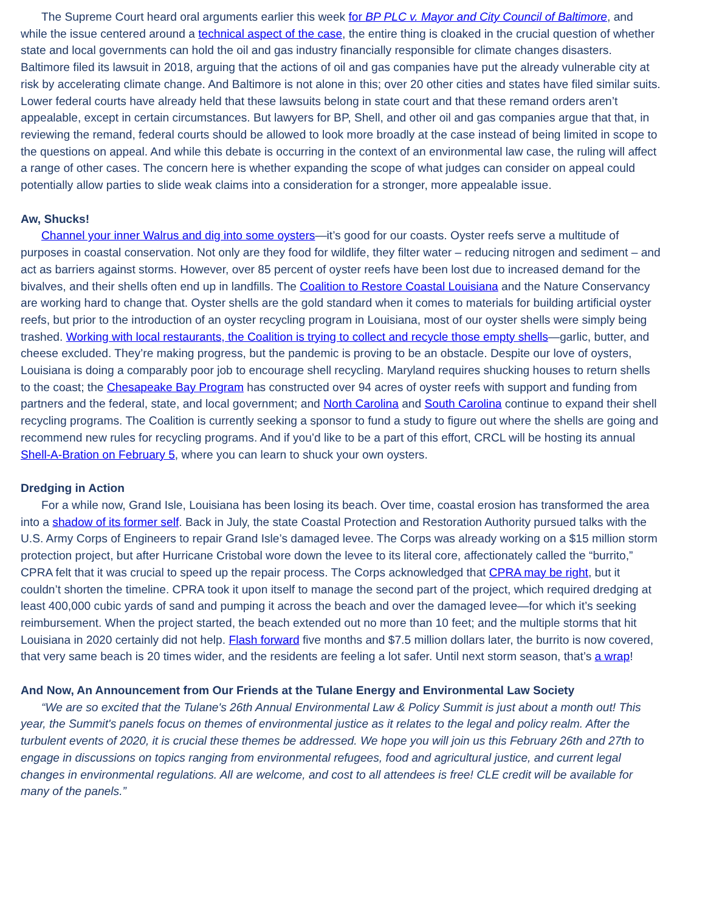The Supreme Court heard oral arguments earlier this week for BP PLC v. Mayor and City Council of Baltimore, and while the issue centered around a technical aspect of the case, the entire thing is cloaked in the crucial question of whether state and local governments can hold the oil and gas industry financially responsible for climate changes disasters. Baltimore filed its lawsuit in 2018, arguing that the actions of oil and gas companies have put the already vulnerable city at risk by accelerating climate change. And Baltimore is not alone in this; over 20 other cities and states have filed similar suits. Lower federal courts have already held that these lawsuits belong in state court and that these remand orders aren’t appealable, except in certain circumstances. But lawyers for BP, Shell, and other oil and gas companies argue that that, in reviewing the remand, federal courts should be allowed to look more broadly at the case instead of being limited in scope to the questions on appeal. And while this debate is occurring in the context of an environmental law case, the ruling will affect a range of other cases. The concern here is whether expanding the scope of what judges can consider on appeal could potentially allow parties to slide weak claims into a consideration for a stronger, more appealable issue.
Aw, Shucks!
Channel your inner Walrus and dig into some oysters—it’s good for our coasts. Oyster reefs serve a multitude of purposes in coastal conservation. Not only are they food for wildlife, they filter water – reducing nitrogen and sediment – and act as barriers against storms. However, over 85 percent of oyster reefs have been lost due to increased demand for the bivalves, and their shells often end up in landfills. The Coalition to Restore Coastal Louisiana and the Nature Conservancy are working hard to change that. Oyster shells are the gold standard when it comes to materials for building artificial oyster reefs, but prior to the introduction of an oyster recycling program in Louisiana, most of our oyster shells were simply being trashed. Working with local restaurants, the Coalition is trying to collect and recycle those empty shells—garlic, butter, and cheese excluded. They’re making progress, but the pandemic is proving to be an obstacle. Despite our love of oysters, Louisiana is doing a comparably poor job to encourage shell recycling. Maryland requires shucking houses to return shells to the coast; the Chesapeake Bay Program has constructed over 94 acres of oyster reefs with support and funding from partners and the federal, state, and local government; and North Carolina and South Carolina continue to expand their shell recycling programs. The Coalition is currently seeking a sponsor to fund a study to figure out where the shells are going and recommend new rules for recycling programs. And if you’d like to be a part of this effort, CRCL will be hosting its annual Shell-A-Bration on February 5, where you can learn to shuck your own oysters.
Dredging in Action
For a while now, Grand Isle, Louisiana has been losing its beach. Over time, coastal erosion has transformed the area into a shadow of its former self. Back in July, the state Coastal Protection and Restoration Authority pursued talks with the U.S. Army Corps of Engineers to repair Grand Isle’s damaged levee. The Corps was already working on a $15 million storm protection project, but after Hurricane Cristobal wore down the levee to its literal core, affectionately called the “burrito,” CPRA felt that it was crucial to speed up the repair process. The Corps acknowledged that CPRA may be right, but it couldn’t shorten the timeline. CPRA took it upon itself to manage the second part of the project, which required dredging at least 400,000 cubic yards of sand and pumping it across the beach and over the damaged levee—for which it’s seeking reimbursement. When the project started, the beach extended out no more than 10 feet; and the multiple storms that hit Louisiana in 2020 certainly did not help. Flash forward five months and $7.5 million dollars later, the burrito is now covered, that very same beach is 20 times wider, and the residents are feeling a lot safer. Until next storm season, that’s a wrap!
And Now, An Announcement from Our Friends at the Tulane Energy and Environmental Law Society
“We are so excited that the Tulane's 26th Annual Environmental Law & Policy Summit is just about a month out! This year, the Summit's panels focus on themes of environmental justice as it relates to the legal and policy realm. After the turbulent events of 2020, it is crucial these themes be addressed. We hope you will join us this February 26th and 27th to engage in discussions on topics ranging from environmental refugees, food and agricultural justice, and current legal changes in environmental regulations. All are welcome, and cost to all attendees is free! CLE credit will be available for many of the panels.”